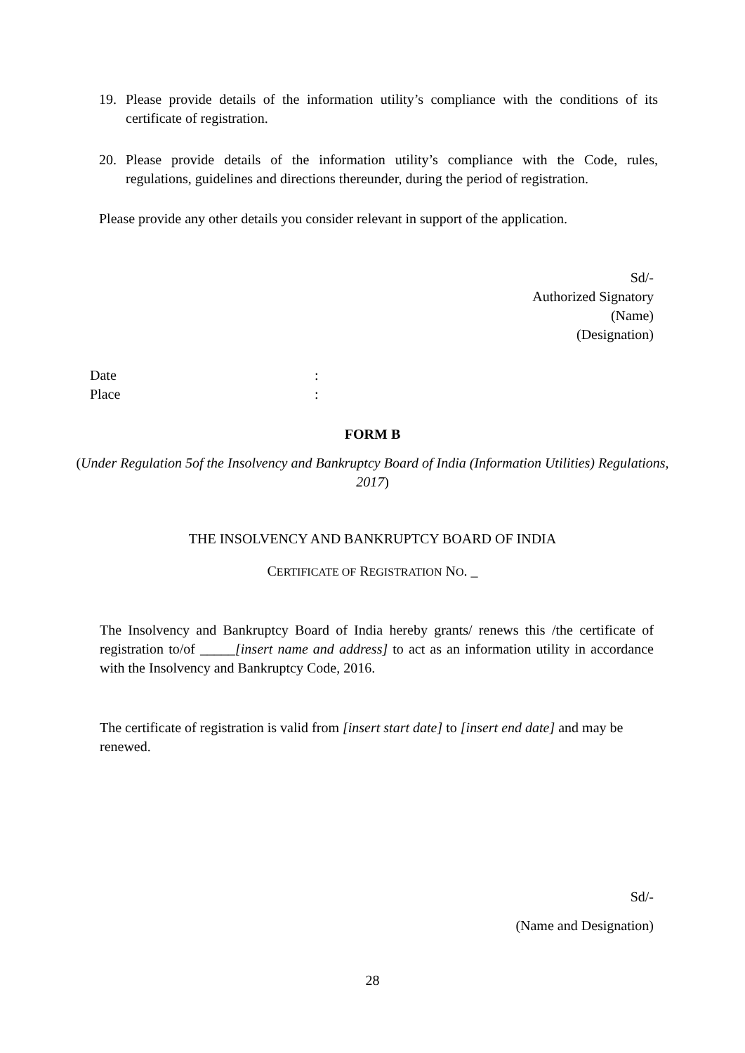19. Please provide details of the information utility’s compliance with the conditions of its certificate of registration.
20. Please provide details of the information utility’s compliance with the Code, rules, regulations, guidelines and directions thereunder, during the period of registration.
Please provide any other details you consider relevant in support of the application.
Sd/-
Authorized Signatory
(Name)
(Designation)
Date:
Place:
FORM B
(Under Regulation 5of the Insolvency and Bankruptcy Board of India (Information Utilities) Regulations, 2017)
THE INSOLVENCY AND BANKRUPTCY BOARD OF INDIA
CERTIFICATE OF REGISTRATION NO. _
The Insolvency and Bankruptcy Board of India hereby grants/ renews this /the certificate of registration to/of _____[insert name and address] to act as an information utility in accordance with the Insolvency and Bankruptcy Code, 2016.
The certificate of registration is valid from [insert start date] to [insert end date] and may be renewed.
Sd/-
(Name and Designation)
28